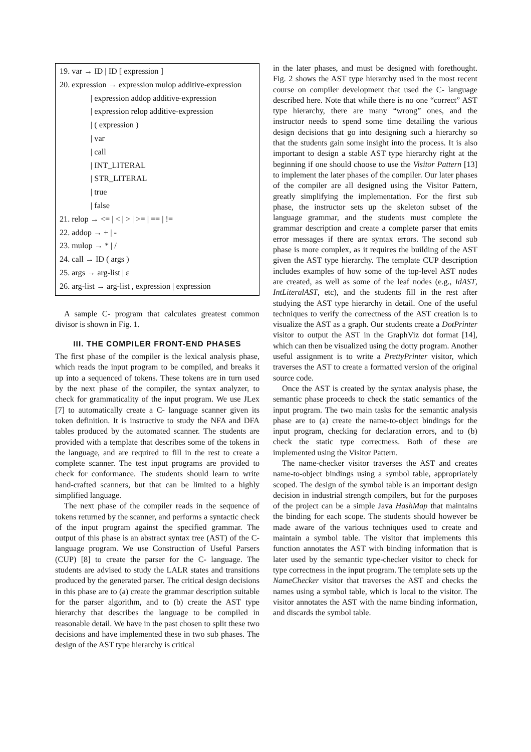19. var → ID | ID [ expression ]
20. expression → expression mulop additive-expression
| expression addop additive-expression
| expression relop additive-expression
| ( expression )
| var
| call
| INT_LITERAL
| STR_LITERAL
| true
| false
21. relop → <= | < | > | >= | == | !=
22. addop → + | -
23. mulop → * | /
24. call → ID ( args )
25. args → arg-list | ε
26. arg-list → arg-list , expression | expression
A sample C- program that calculates greatest common divisor is shown in Fig. 1.
III. THE COMPILER FRONT-END PHASES
The first phase of the compiler is the lexical analysis phase, which reads the input program to be compiled, and breaks it up into a sequenced of tokens. These tokens are in turn used by the next phase of the compiler, the syntax analyzer, to check for grammaticality of the input program. We use JLex [7] to automatically create a C- language scanner given its token definition. It is instructive to study the NFA and DFA tables produced by the automated scanner. The students are provided with a template that describes some of the tokens in the language, and are required to fill in the rest to create a complete scanner. The test input programs are provided to check for conformance. The students should learn to write hand-crafted scanners, but that can be limited to a highly simplified language.
The next phase of the compiler reads in the sequence of tokens returned by the scanner, and performs a syntactic check of the input program against the specified grammar. The output of this phase is an abstract syntax tree (AST) of the C- language program. We use Construction of Useful Parsers (CUP) [8] to create the parser for the C- language. The students are advised to study the LALR states and transitions produced by the generated parser. The critical design decisions in this phase are to (a) create the grammar description suitable for the parser algorithm, and to (b) create the AST type hierarchy that describes the language to be compiled in reasonable detail. We have in the past chosen to split these two decisions and have implemented these in two sub phases. The design of the AST type hierarchy is critical
in the later phases, and must be designed with forethought. Fig. 2 shows the AST type hierarchy used in the most recent course on compiler development that used the C- language described here. Note that while there is no one “correct” AST type hierarchy, there are many “wrong” ones, and the instructor needs to spend some time detailing the various design decisions that go into designing such a hierarchy so that the students gain some insight into the process. It is also important to design a stable AST type hierarchy right at the beginning if one should choose to use the Visitor Pattern [13] to implement the later phases of the compiler. Our later phases of the compiler are all designed using the Visitor Pattern, greatly simplifying the implementation. For the first sub phase, the instructor sets up the skeleton subset of the language grammar, and the students must complete the grammar description and create a complete parser that emits error messages if there are syntax errors. The second sub phase is more complex, as it requires the building of the AST given the AST type hierarchy. The template CUP description includes examples of how some of the top-level AST nodes are created, as well as some of the leaf nodes (e.g., IdAST, IntLiteralAST, etc), and the students fill in the rest after studying the AST type hierarchy in detail. One of the useful techniques to verify the correctness of the AST creation is to visualize the AST as a graph. Our students create a DotPrinter visitor to output the AST in the GraphViz dot format [14], which can then be visualized using the dotty program. Another useful assignment is to write a PrettyPrinter visitor, which traverses the AST to create a formatted version of the original source code.
Once the AST is created by the syntax analysis phase, the semantic phase proceeds to check the static semantics of the input program. The two main tasks for the semantic analysis phase are to (a) create the name-to-object bindings for the input program, checking for declaration errors, and to (b) check the static type correctness. Both of these are implemented using the Visitor Pattern.
The name-checker visitor traverses the AST and creates name-to-object bindings using a symbol table, appropriately scoped. The design of the symbol table is an important design decision in industrial strength compilers, but for the purposes of the project can be a simple Java HashMap that maintains the binding for each scope. The students should however be made aware of the various techniques used to create and maintain a symbol table. The visitor that implements this function annotates the AST with binding information that is later used by the semantic type-checker visitor to check for type correctness in the input program. The template sets up the NameChecker visitor that traverses the AST and checks the names using a symbol table, which is local to the visitor. The visitor annotates the AST with the name binding information, and discards the symbol table.